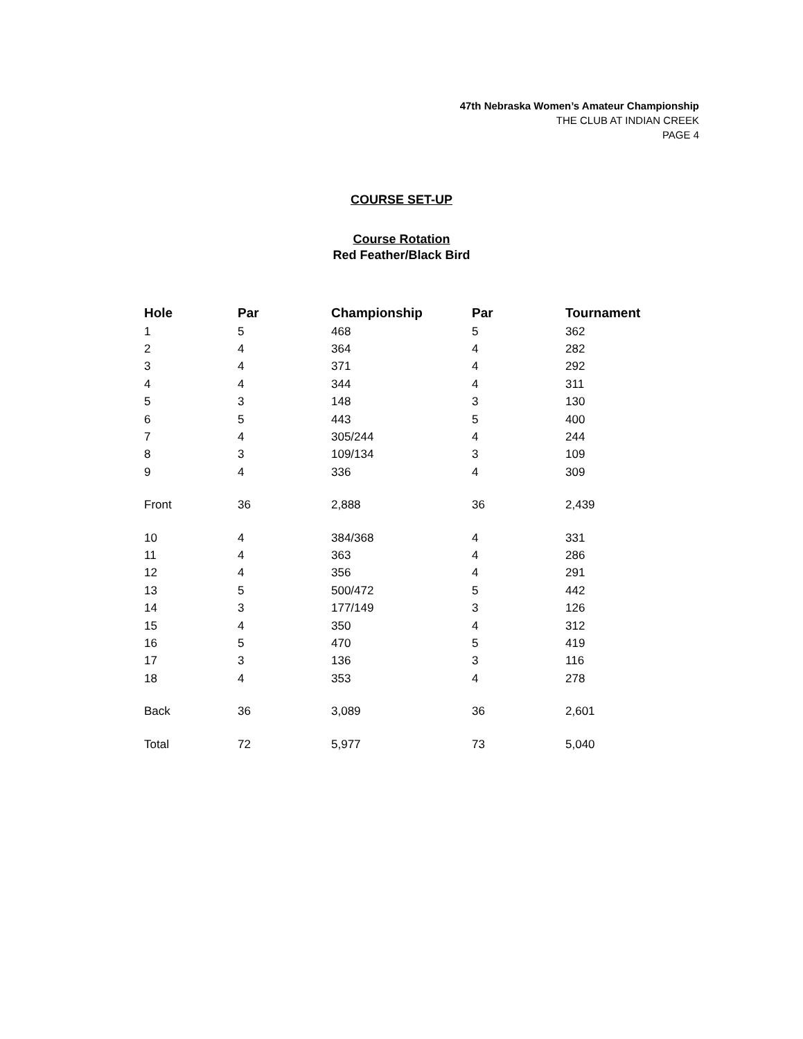47th Nebraska Women’s Amateur Championship
THE CLUB AT INDIAN CREEK
PAGE 4
COURSE SET-UP
Course Rotation
Red Feather/Black Bird
| Hole | Par | Championship | Par | Tournament |
| --- | --- | --- | --- | --- |
| 1 | 5 | 468 | 5 | 362 |
| 2 | 4 | 364 | 4 | 282 |
| 3 | 4 | 371 | 4 | 292 |
| 4 | 4 | 344 | 4 | 311 |
| 5 | 3 | 148 | 3 | 130 |
| 6 | 5 | 443 | 5 | 400 |
| 7 | 4 | 305/244 | 4 | 244 |
| 8 | 3 | 109/134 | 3 | 109 |
| 9 | 4 | 336 | 4 | 309 |
| Front | 36 | 2,888 | 36 | 2,439 |
| 10 | 4 | 384/368 | 4 | 331 |
| 11 | 4 | 363 | 4 | 286 |
| 12 | 4 | 356 | 4 | 291 |
| 13 | 5 | 500/472 | 5 | 442 |
| 14 | 3 | 177/149 | 3 | 126 |
| 15 | 4 | 350 | 4 | 312 |
| 16 | 5 | 470 | 5 | 419 |
| 17 | 3 | 136 | 3 | 116 |
| 18 | 4 | 353 | 4 | 278 |
| Back | 36 | 3,089 | 36 | 2,601 |
| Total | 72 | 5,977 | 73 | 5,040 |